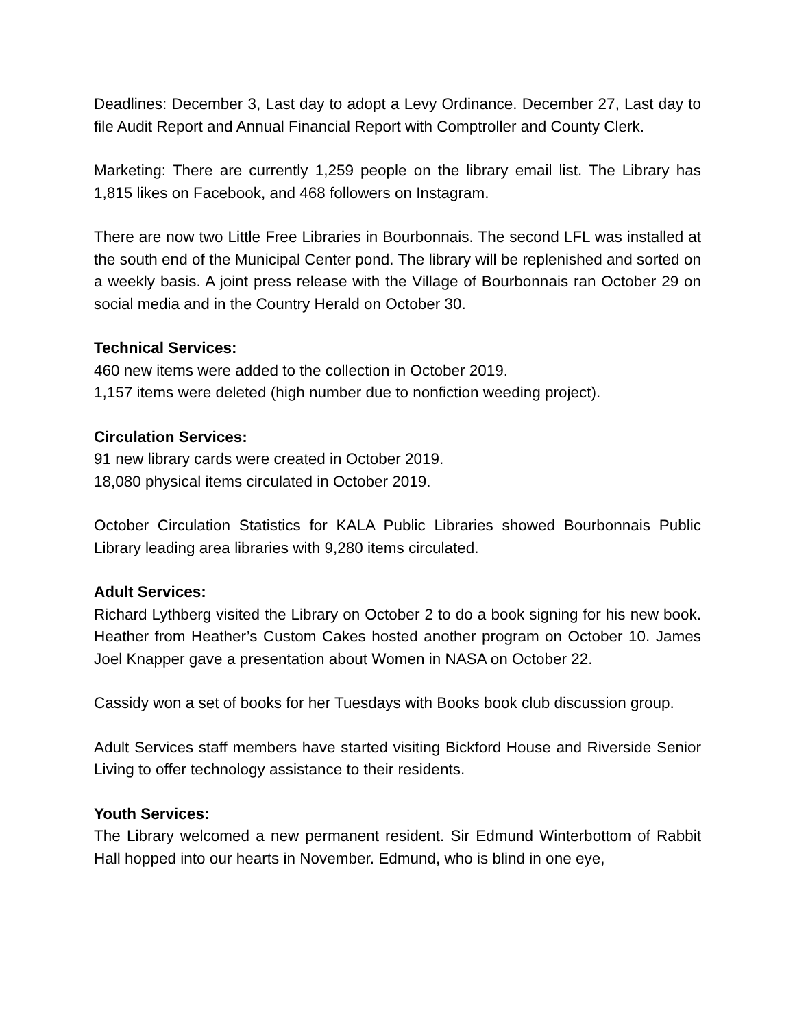Deadlines: December 3, Last day to adopt a Levy Ordinance. December 27, Last day to file Audit Report and Annual Financial Report with Comptroller and County Clerk.
Marketing: There are currently 1,259 people on the library email list. The Library has 1,815 likes on Facebook, and 468 followers on Instagram.
There are now two Little Free Libraries in Bourbonnais. The second LFL was installed at the south end of the Municipal Center pond. The library will be replenished and sorted on a weekly basis. A joint press release with the Village of Bourbonnais ran October 29 on social media and in the Country Herald on October 30.
Technical Services:
460 new items were added to the collection in October 2019.
1,157 items were deleted (high number due to nonfiction weeding project).
Circulation Services:
91 new library cards were created in October 2019.
18,080 physical items circulated in October 2019.
October Circulation Statistics for KALA Public Libraries showed Bourbonnais Public Library leading area libraries with 9,280 items circulated.
Adult Services:
Richard Lythberg visited the Library on October 2 to do a book signing for his new book. Heather from Heather’s Custom Cakes hosted another program on October 10. James Joel Knapper gave a presentation about Women in NASA on October 22.
Cassidy won a set of books for her Tuesdays with Books book club discussion group.
Adult Services staff members have started visiting Bickford House and Riverside Senior Living to offer technology assistance to their residents.
Youth Services:
The Library welcomed a new permanent resident. Sir Edmund Winterbottom of Rabbit Hall hopped into our hearts in November. Edmund, who is blind in one eye,